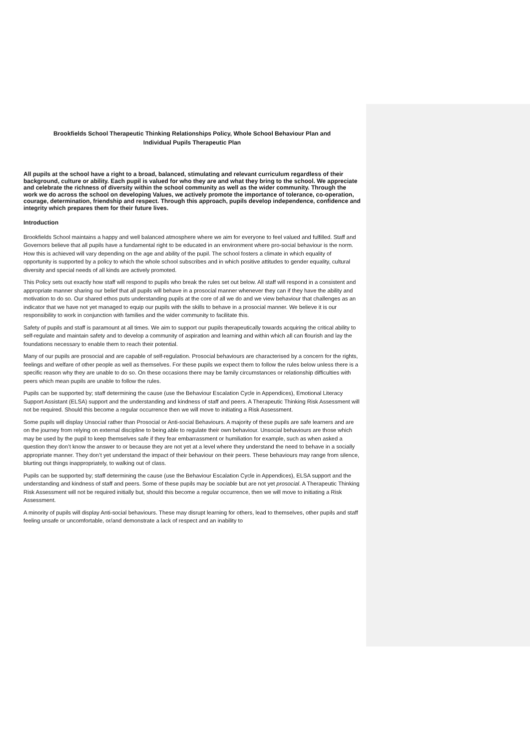Brookfields School Therapeutic Thinking Relationships Policy, Whole School Behaviour Plan and
Individual Pupils Therapeutic Plan
All pupils at the school have a right to a broad, balanced, stimulating and relevant curriculum regardless of their background, culture or ability. Each pupil is valued for who they are and what they bring to the school. We appreciate and celebrate the richness of diversity within the school community as well as the wider community. Through the work we do across the school on developing Values, we actively promote the importance of tolerance, co-operation, courage, determination, friendship and respect. Through this approach, pupils develop independence, confidence and integrity which prepares them for their future lives.
Introduction
Brookfields School maintains a happy and well balanced atmosphere where we aim for everyone to feel valued and fulfilled. Staff and Governors believe that all pupils have a fundamental right to be educated in an environment where pro-social behaviour is the norm. How this is achieved will vary depending on the age and ability of the pupil. The school fosters a climate in which equality of opportunity is supported by a policy to which the whole school subscribes and in which positive attitudes to gender equality, cultural diversity and special needs of all kinds are actively promoted.
This Policy sets out exactly how staff will respond to pupils who break the rules set out below. All staff will respond in a consistent and appropriate manner sharing our belief that all pupils will behave in a prosocial manner whenever they can if they have the ability and motivation to do so. Our shared ethos puts understanding pupils at the core of all we do and we view behaviour that challenges as an indicator that we have not yet managed to equip our pupils with the skills to behave in a prosocial manner. We believe it is our responsibility to work in conjunction with families and the wider community to facilitate this.
Safety of pupils and staff is paramount at all times. We aim to support our pupils therapeutically towards acquiring the critical ability to self-regulate and maintain safety and to develop a community of aspiration and learning and within which all can flourish and lay the foundations necessary to enable them to reach their potential.
Many of our pupils are prosocial and are capable of self-regulation. Prosocial behaviours are characterised by a concern for the rights, feelings and welfare of other people as well as themselves. For these pupils we expect them to follow the rules below unless there is a specific reason why they are unable to do so. On these occasions there may be family circumstances or relationship difficulties with peers which mean pupils are unable to follow the rules.
Pupils can be supported by; staff determining the cause (use the Behaviour Escalation Cycle in Appendices), Emotional Literacy Support Assistant (ELSA) support and the understanding and kindness of staff and peers. A Therapeutic Thinking Risk Assessment will not be required. Should this become a regular occurrence then we will move to initiating a Risk Assessment.
Some pupils will display Unsocial rather than Prosocial or Anti-social Behaviours. A majority of these pupils are safe learners and are on the journey from relying on external discipline to being able to regulate their own behaviour. Unsocial behaviours are those which may be used by the pupil to keep themselves safe if they fear embarrassment or humiliation for example, such as when asked a question they don’t know the answer to or because they are not yet at a level where they understand the need to behave in a socially appropriate manner. They don’t yet understand the impact of their behaviour on their peers. These behaviours may range from silence, blurting out things inappropriately, to walking out of class.
Pupils can be supported by; staff determining the cause (use the Behaviour Escalation Cycle in Appendices), ELSA support and the understanding and kindness of staff and peers. Some of these pupils may be sociable but are not yet prosocial. A Therapeutic Thinking Risk Assessment will not be required initially but, should this become a regular occurrence, then we will move to initiating a Risk Assessment.
A minority of pupils will display Anti-social behaviours. These may disrupt learning for others, lead to themselves, other pupils and staff feeling unsafe or uncomfortable, or/and demonstrate a lack of respect and an inability to